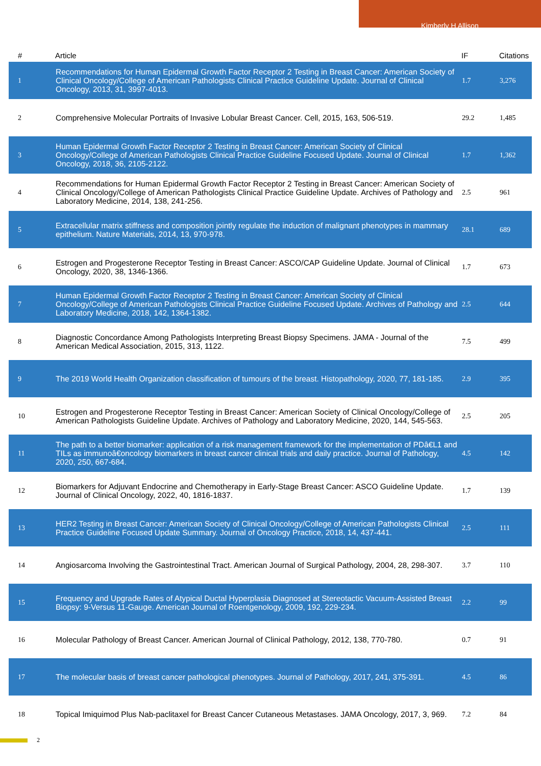Kimberly H Allison
| # | Article | IF | Citations |
| --- | --- | --- | --- |
| 1 | Recommendations for Human Epidermal Growth Factor Receptor 2 Testing in Breast Cancer: American Society of Clinical Oncology/College of American Pathologists Clinical Practice Guideline Update. Journal of Clinical Oncology, 2013, 31, 3997-4013. | 1.7 | 3,276 |
| 2 | Comprehensive Molecular Portraits of Invasive Lobular Breast Cancer. Cell, 2015, 163, 506-519. | 29.2 | 1,485 |
| 3 | Human Epidermal Growth Factor Receptor 2 Testing in Breast Cancer: American Society of Clinical Oncology/College of American Pathologists Clinical Practice Guideline Focused Update. Journal of Clinical Oncology, 2018, 36, 2105-2122. | 1.7 | 1,362 |
| 4 | Recommendations for Human Epidermal Growth Factor Receptor 2 Testing in Breast Cancer: American Society of Clinical Oncology/College of American Pathologists Clinical Practice Guideline Update. Archives of Pathology and Laboratory Medicine, 2014, 138, 241-256. | 2.5 | 961 |
| 5 | Extracellular matrix stiffness and composition jointly regulate the induction of malignant phenotypes in mammary epithelium. Nature Materials, 2014, 13, 970-978. | 28.1 | 689 |
| 6 | Estrogen and Progesterone Receptor Testing in Breast Cancer: ASCO/CAP Guideline Update. Journal of Clinical Oncology, 2020, 38, 1346-1366. | 1.7 | 673 |
| 7 | Human Epidermal Growth Factor Receptor 2 Testing in Breast Cancer: American Society of Clinical Oncology/College of American Pathologists Clinical Practice Guideline Focused Update. Archives of Pathology and Laboratory Medicine, 2018, 142, 1364-1382. | 2.5 | 644 |
| 8 | Diagnostic Concordance Among Pathologists Interpreting Breast Biopsy Specimens. JAMA - Journal of the American Medical Association, 2015, 313, 1122. | 7.5 | 499 |
| 9 | The 2019 World Health Organization classification of tumours of the breast. Histopathology, 2020, 77, 181-185. | 2.9 | 395 |
| 10 | Estrogen and Progesterone Receptor Testing in Breast Cancer: American Society of Clinical Oncology/College of American Pathologists Guideline Update. Archives of Pathology and Laboratory Medicine, 2020, 144, 545-563. | 2.5 | 205 |
| 11 | The path to a better biomarker: application of a risk management framework for the implementation of PDâ€L1 and TILs as immunoâ€oncology biomarkers in breast cancer clinical trials and daily practice. Journal of Pathology, 2020, 250, 667-684. | 4.5 | 142 |
| 12 | Biomarkers for Adjuvant Endocrine and Chemotherapy in Early-Stage Breast Cancer: ASCO Guideline Update. Journal of Clinical Oncology, 2022, 40, 1816-1837. | 1.7 | 139 |
| 13 | HER2 Testing in Breast Cancer: American Society of Clinical Oncology/College of American Pathologists Clinical Practice Guideline Focused Update Summary. Journal of Oncology Practice, 2018, 14, 437-441. | 2.5 | 111 |
| 14 | Angiosarcoma Involving the Gastrointestinal Tract. American Journal of Surgical Pathology, 2004, 28, 298-307. | 3.7 | 110 |
| 15 | Frequency and Upgrade Rates of Atypical Ductal Hyperplasia Diagnosed at Stereotactic Vacuum-Assisted Breast Biopsy: 9-Versus 11-Gauge. American Journal of Roentgenology, 2009, 192, 229-234. | 2.2 | 99 |
| 16 | Molecular Pathology of Breast Cancer. American Journal of Clinical Pathology, 2012, 138, 770-780. | 0.7 | 91 |
| 17 | The molecular basis of breast cancer pathological phenotypes. Journal of Pathology, 2017, 241, 375-391. | 4.5 | 86 |
| 18 | Topical Imiquimod Plus Nab-paclitaxel for Breast Cancer Cutaneous Metastases. JAMA Oncology, 2017, 3, 969. | 7.2 | 84 |
2